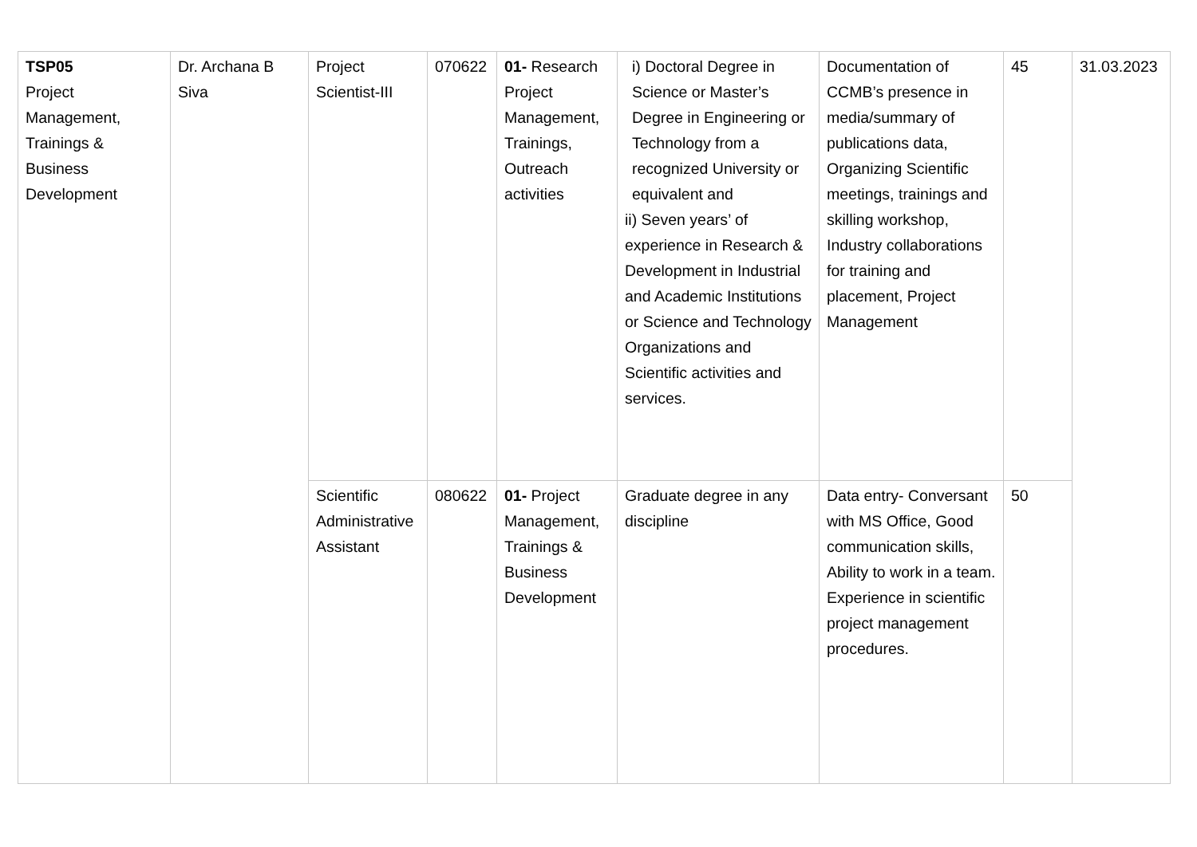| TSP05 Project Management, Trainings & Business Development | Dr. Archana B Siva | Project Scientist-III | 070622 | 01- Research Project Management, Trainings, Outreach activities | i) Doctoral Degree in Science or Master’s Degree in Engineering or Technology from a recognized University or equivalent and ii) Seven years’ of experience in Research & Development in Industrial and Academic Institutions or Science and Technology Organizations and Scientific activities and services. | Documentation of CCMB’s presence in media/summary of publications data, Organizing Scientific meetings, trainings and skilling workshop, Industry collaborations for training and placement, Project Management | 45 | 31.03.2023 |
| | | Scientific Administrative Assistant | 080622 | 01- Project Management, Trainings & Business Development | Graduate degree in any discipline | Data entry- Conversant with MS Office, Good communication skills, Ability to work in a team. Experience in scientific project management procedures. | 50 | |